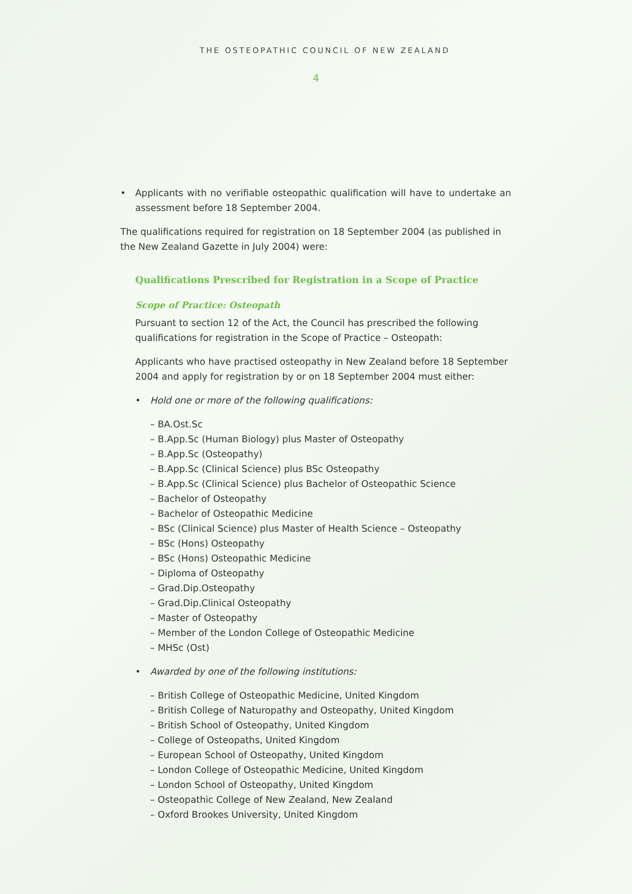THE OSTEOPATHIC COUNCIL OF NEW ZEALAND
4
• Applicants with no verifiable osteopathic qualification will have to undertake an assessment before 18 September 2004.
The qualifications required for registration on 18 September 2004 (as published in the New Zealand Gazette in July 2004) were:
Qualifications Prescribed for Registration in a Scope of Practice
Scope of Practice: Osteopath
Pursuant to section 12 of the Act, the Council has prescribed the following qualifications for registration in the Scope of Practice – Osteopath:
Applicants who have practised osteopathy in New Zealand before 18 September 2004 and apply for registration by or on 18 September 2004 must either:
• Hold one or more of the following qualifications:
– BA.Ost.Sc
– B.App.Sc (Human Biology) plus Master of Osteopathy
– B.App.Sc (Osteopathy)
– B.App.Sc (Clinical Science) plus BSc Osteopathy
– B.App.Sc (Clinical Science) plus Bachelor of Osteopathic Science
– Bachelor of Osteopathy
– Bachelor of Osteopathic Medicine
– BSc (Clinical Science) plus Master of Health Science – Osteopathy
– BSc (Hons) Osteopathy
– BSc (Hons) Osteopathic Medicine
– Diploma of Osteopathy
– Grad.Dip.Osteopathy
– Grad.Dip.Clinical Osteopathy
– Master of Osteopathy
– Member of the London College of Osteopathic Medicine
– MHSc (Ost)
• Awarded by one of the following institutions:
– British College of Osteopathic Medicine, United Kingdom
– British College of Naturopathy and Osteopathy, United Kingdom
– British School of Osteopathy, United Kingdom
– College of Osteopaths, United Kingdom
– European School of Osteopathy, United Kingdom
– London College of Osteopathic Medicine, United Kingdom
– London School of Osteopathy, United Kingdom
– Osteopathic College of New Zealand, New Zealand
– Oxford Brookes University, United Kingdom